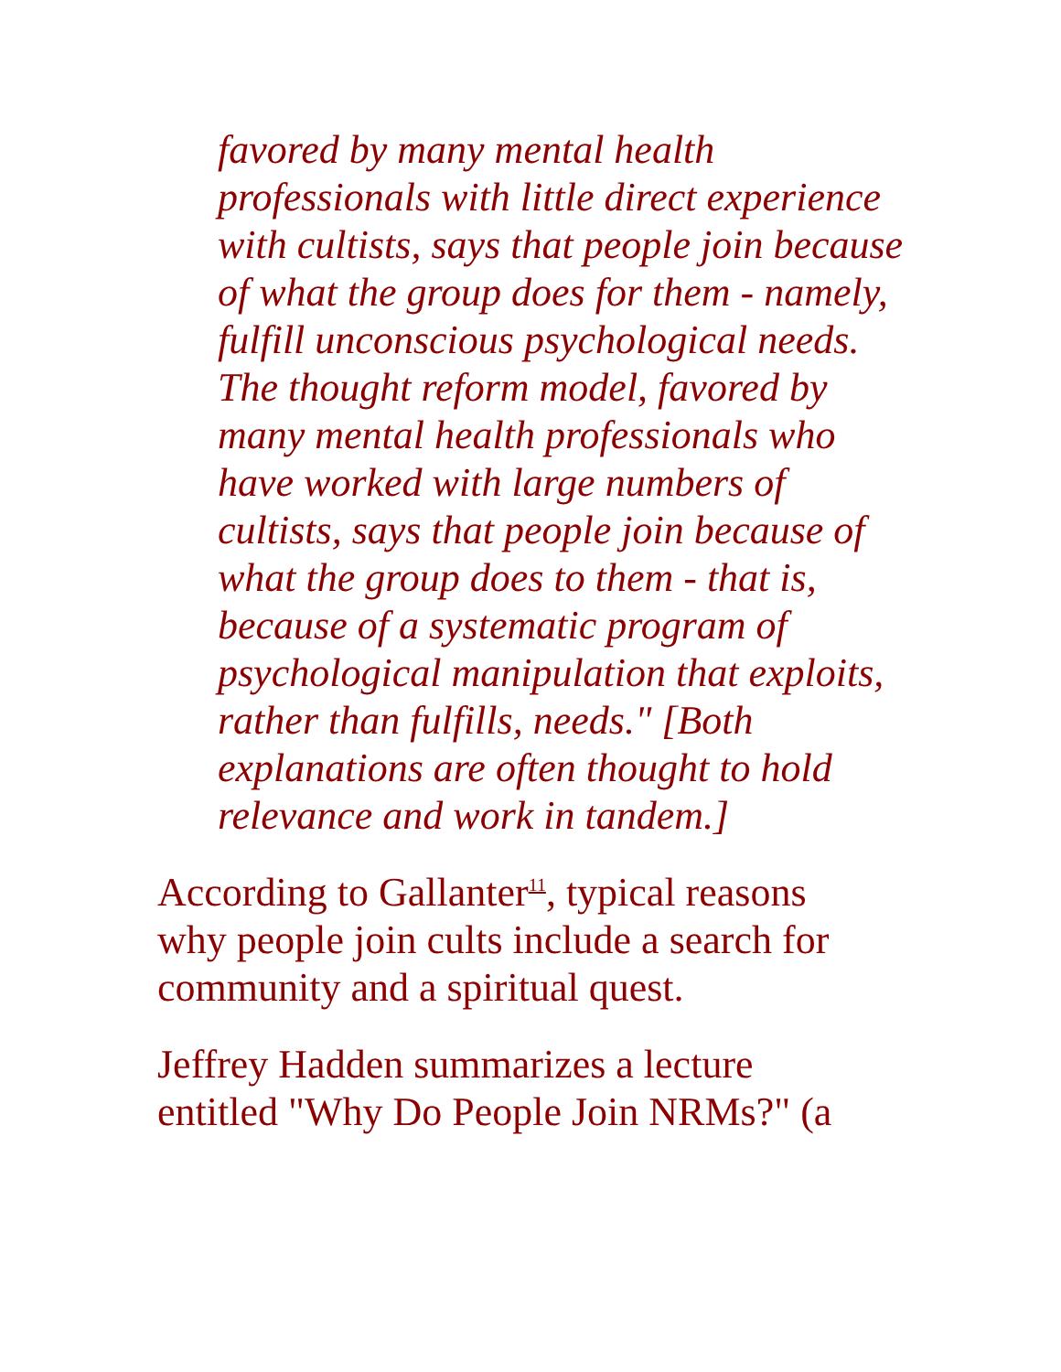favored by many mental health professionals with little direct experience with cultists, says that people join because of what the group does for them - namely, fulfill unconscious psychological needs. The thought reform model, favored by many mental health professionals who have worked with large numbers of cultists, says that people join because of what the group does to them - that is, because of a systematic program of psychological manipulation that exploits, rather than fulfills, needs." [Both explanations are often thought to hold relevance and work in tandem.]
According to Gallanter<sup>11</sup>, typical reasons why people join cults include a search for community and a spiritual quest.
Jeffrey Hadden summarizes a lecture entitled "Why Do People Join NRMs?" (a